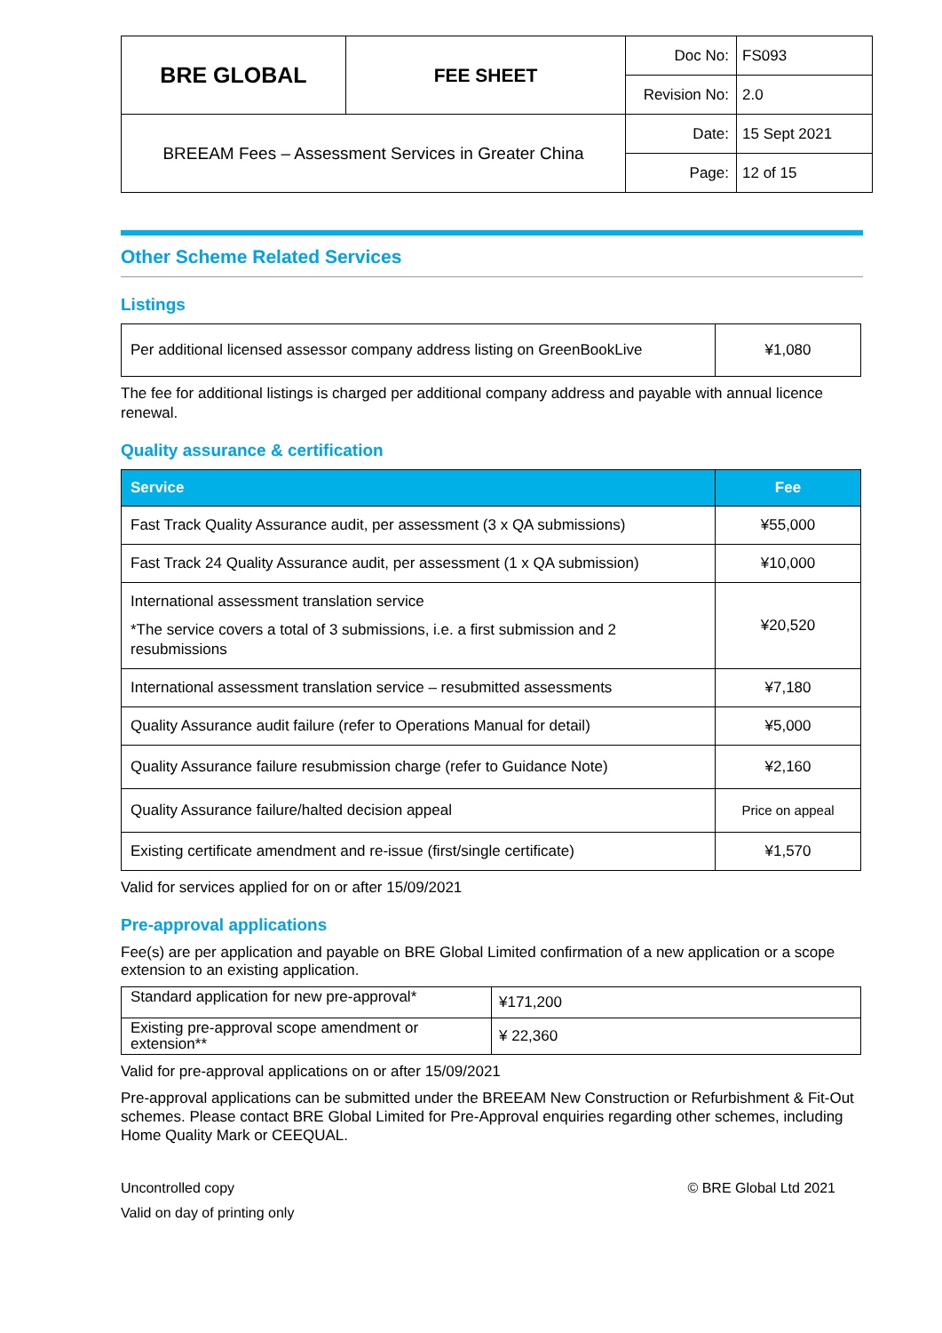| BRE GLOBAL | FEE SHEET | Doc No: | FS093 |
| | | Revision No: | 2.0 |
| BREEAM Fees – Assessment Services in Greater China | | Date: | 15 Sept 2021 |
| | | Page: | 12 of 15 |
Other Scheme Related Services
Listings
| Per additional licensed assessor company address listing on GreenBookLive | ¥1,080 |
The fee for additional listings is charged per additional company address and payable with annual licence renewal.
Quality assurance & certification
| Service | Fee |
| --- | --- |
| Fast Track Quality Assurance audit, per assessment (3 x QA submissions) | ¥55,000 |
| Fast Track 24 Quality Assurance audit, per assessment (1 x QA submission) | ¥10,000 |
| International assessment translation service *The service covers a total of 3 submissions, i.e. a first submission and 2 resubmissions | ¥20,520 |
| International assessment translation service – resubmitted assessments | ¥7,180 |
| Quality Assurance audit failure (refer to Operations Manual for detail) | ¥5,000 |
| Quality Assurance failure resubmission charge (refer to Guidance Note) | ¥2,160 |
| Quality Assurance failure/halted decision appeal | Price on appeal |
| Existing certificate amendment and re-issue (first/single certificate) | ¥1,570 |
Valid for services applied for on or after 15/09/2021
Pre-approval applications
Fee(s) are per application and payable on BRE Global Limited confirmation of a new application or a scope extension to an existing application.
| Standard application for new pre-approval* | ¥171,200 |
| Existing pre-approval scope amendment or extension** | ¥ 22,360 |
Valid for pre-approval applications on or after 15/09/2021
Pre-approval applications can be submitted under the BREEAM New Construction or Refurbishment & Fit-Out schemes. Please contact BRE Global Limited for Pre-Approval enquiries regarding other schemes, including Home Quality Mark or CEEQUAL.
Uncontrolled copy
Valid on day of printing only
© BRE Global Ltd 2021